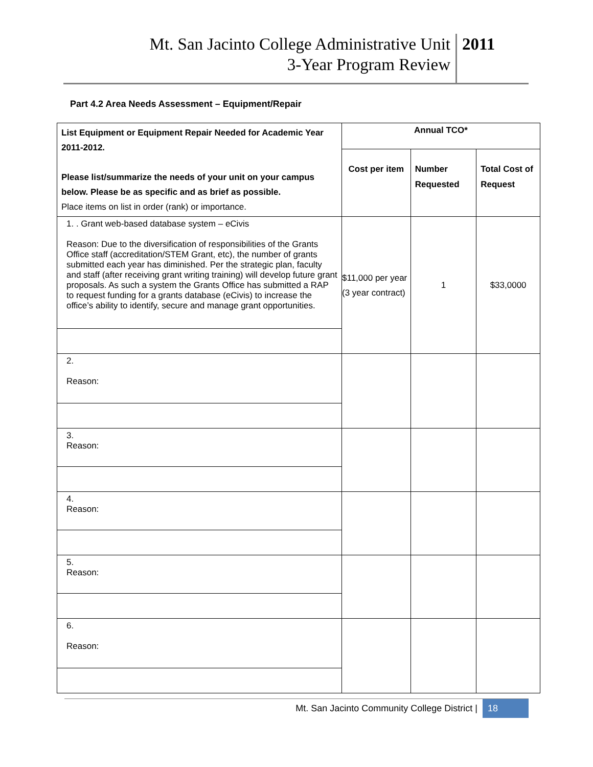Mt. San Jacinto College Administrative Unit
3-Year Program Review
2011
Part 4.2 Area Needs Assessment – Equipment/Repair
| List Equipment or Equipment Repair Needed for Academic Year 2011-2012. Please list/summarize the needs of your unit on your campus below. Please be as specific and as brief as possible. Place items on list in order (rank) or importance. | Annual TCO* | | |
| --- | --- | --- | --- |
| | Cost per item | Number Requested | Total Cost of Request |
| 1. . Grant web-based database system – eCivis Reason: Due to the diversification of responsibilities of the Grants Office staff (accreditation/STEM Grant, etc), the number of grants submitted each year has diminished. Per the strategic plan, faculty and staff (after receiving grant writing training) will develop future grant proposals. As such a system the Grants Office has submitted a RAP to request funding for a grants database (eCivis) to increase the office’s ability to identify, secure and manage grant opportunities. | $11,000 per year (3 year contract) | 1 | $33,0000 |
| 2. Reason: | | | |
| 3. Reason: | | | |
| 4. Reason: | | | |
| 5. Reason: | | | |
| 6. Reason: | | | |
Mt. San Jacinto Community College District | 18